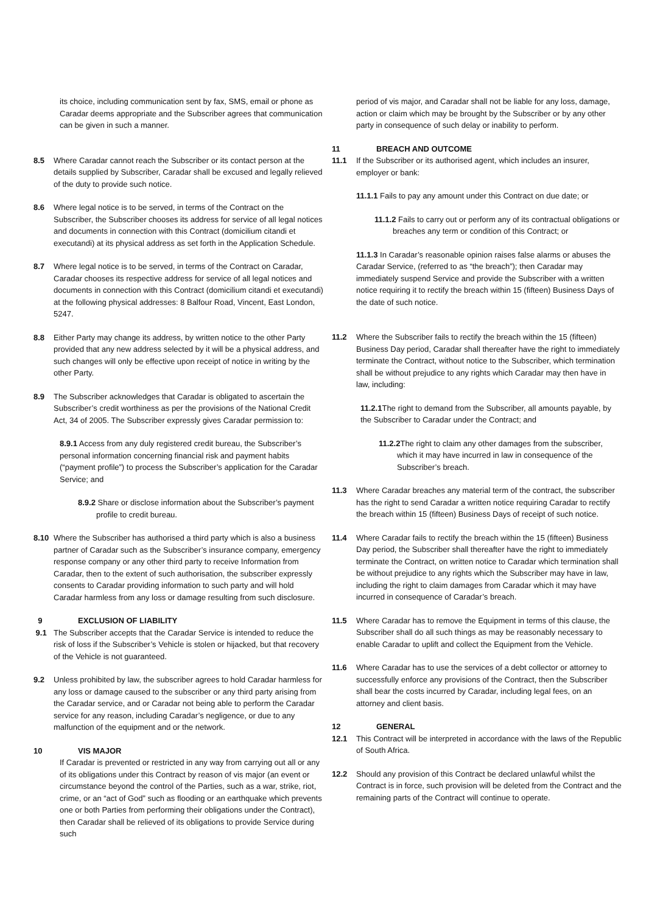its choice, including communication sent by fax, SMS, email or phone as Caradar deems appropriate and the Subscriber agrees that communication can be given in such a manner.
8.5 Where Caradar cannot reach the Subscriber or its contact person at the details supplied by Subscriber, Caradar shall be excused and legally relieved of the duty to provide such notice.
8.6 Where legal notice is to be served, in terms of the Contract on the Subscriber, the Subscriber chooses its address for service of all legal notices and documents in connection with this Contract (domicilium citandi et executandi) at its physical address as set forth in the Application Schedule.
8.7 Where legal notice is to be served, in terms of the Contract on Caradar, Caradar chooses its respective address for service of all legal notices and documents in connection with this Contract (domicilium citandi et executandi) at the following physical addresses: 8 Balfour Road, Vincent, East London, 5247.
8.8 Either Party may change its address, by written notice to the other Party provided that any new address selected by it will be a physical address, and such changes will only be effective upon receipt of notice in writing by the other Party.
8.9 The Subscriber acknowledges that Caradar is obligated to ascertain the Subscriber’s credit worthiness as per the provisions of the National Credit Act, 34 of 2005. The Subscriber expressly gives Caradar permission to:
8.9.1 Access from any duly registered credit bureau, the Subscriber’s personal information concerning financial risk and payment habits (“payment profile”) to process the Subscriber’s application for the Caradar Service; and
8.9.2 Share or disclose information about the Subscriber’s payment profile to credit bureau.
8.10 Where the Subscriber has authorised a third party which is also a business partner of Caradar such as the Subscriber’s insurance company, emergency response company or any other third party to receive Information from Caradar, then to the extent of such authorisation, the subscriber expressly consents to Caradar providing information to such party and will hold Caradar harmless from any loss or damage resulting from such disclosure.
9 EXCLUSION OF LIABILITY
9.1 The Subscriber accepts that the Caradar Service is intended to reduce the risk of loss if the Subscriber’s Vehicle is stolen or hijacked, but that recovery of the Vehicle is not guaranteed.
9.2 Unless prohibited by law, the subscriber agrees to hold Caradar harmless for any loss or damage caused to the subscriber or any third party arising from the Caradar service, and or Caradar not being able to perform the Caradar service for any reason, including Caradar’s negligence, or due to any malfunction of the equipment and or the network.
10 VIS MAJOR
If Caradar is prevented or restricted in any way from carrying out all or any of its obligations under this Contract by reason of vis major (an event or circumstance beyond the control of the Parties, such as a war, strike, riot, crime, or an “act of God” such as flooding or an earthquake which prevents one or both Parties from performing their obligations under the Contract), then Caradar shall be relieved of its obligations to provide Service during such
period of vis major, and Caradar shall not be liable for any loss, damage, action or claim which may be brought by the Subscriber or by any other party in consequence of such delay or inability to perform.
11 BREACH AND OUTCOME
11.1 If the Subscriber or its authorised agent, which includes an insurer, employer or bank:
11.1.1 Fails to pay any amount under this Contract on due date; or
11.1.2 Fails to carry out or perform any of its contractual obligations or breaches any term or condition of this Contract; or
11.1.3 In Caradar’s reasonable opinion raises false alarms or abuses the Caradar Service, (referred to as “the breach”); then Caradar may immediately suspend Service and provide the Subscriber with a written notice requiring it to rectify the breach within 15 (fifteen) Business Days of the date of such notice.
11.2 Where the Subscriber fails to rectify the breach within the 15 (fifteen) Business Day period, Caradar shall thereafter have the right to immediately terminate the Contract, without notice to the Subscriber, which termination shall be without prejudice to any rights which Caradar may then have in law, including:
11.2.1 The right to demand from the Subscriber, all amounts payable, by the Subscriber to Caradar under the Contract; and
11.2.2 The right to claim any other damages from the subscriber, which it may have incurred in law in consequence of the Subscriber’s breach.
11.3 Where Caradar breaches any material term of the contract, the subscriber has the right to send Caradar a written notice requiring Caradar to rectify the breach within 15 (fifteen) Business Days of receipt of such notice.
11.4 Where Caradar fails to rectify the breach within the 15 (fifteen) Business Day period, the Subscriber shall thereafter have the right to immediately terminate the Contract, on written notice to Caradar which termination shall be without prejudice to any rights which the Subscriber may have in law, including the right to claim damages from Caradar which it may have incurred in consequence of Caradar’s breach.
11.5 Where Caradar has to remove the Equipment in terms of this clause, the Subscriber shall do all such things as may be reasonably necessary to enable Caradar to uplift and collect the Equipment from the Vehicle.
11.6 Where Caradar has to use the services of a debt collector or attorney to successfully enforce any provisions of the Contract, then the Subscriber shall bear the costs incurred by Caradar, including legal fees, on an attorney and client basis.
12 GENERAL
12.1 This Contract will be interpreted in accordance with the laws of the Republic of South Africa.
12.2 Should any provision of this Contract be declared unlawful whilst the Contract is in force, such provision will be deleted from the Contract and the remaining parts of the Contract will continue to operate.